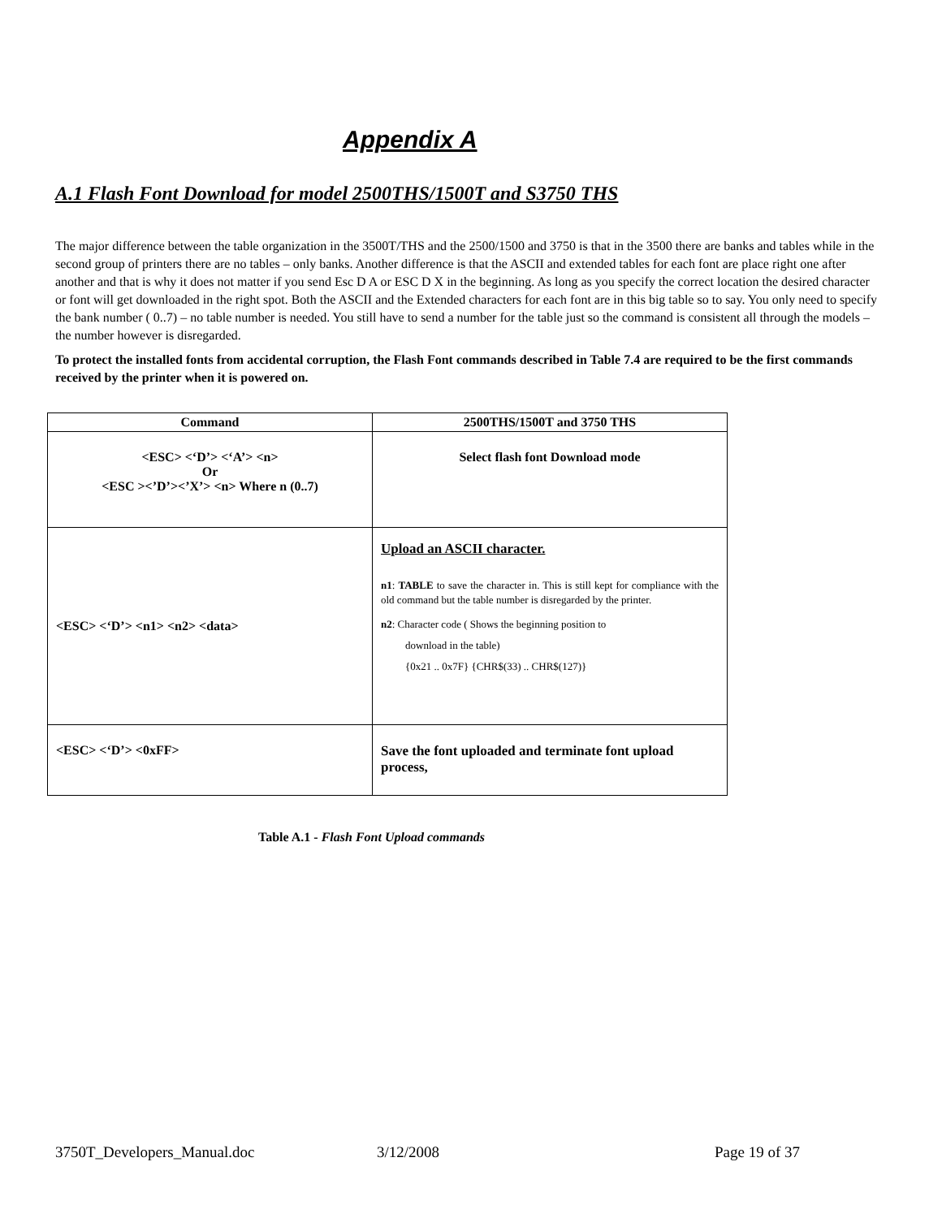Appendix A
A.1 Flash Font Download for model 2500THS/1500T and S3750 THS
The major difference between the table organization in the 3500T/THS and the 2500/1500 and 3750 is that in the 3500 there are banks and tables while in the second group of printers there are no tables – only banks. Another difference is that the ASCII and extended tables for each font are place right one after another and that is why it does not matter if you send Esc D A or ESC D X in the beginning. As long as you specify the correct location the desired character or font will get downloaded in the right spot. Both the ASCII and the Extended characters for each font are in this big table so to say. You only need to specify the bank number ( 0..7) – no table number is needed. You still have to send a number for the table just so the command is consistent all through the models – the number however is disregarded.
To protect the installed fonts from accidental corruption, the Flash Font commands described in Table 7.4 are required to be the first commands received by the printer when it is powered on.
| Command | 2500THS/1500T and 3750 THS |
| --- | --- |
| <ESC> <‘D’> <‘A’> <n> Or <ESC ><’D’><’X’> <n> Where n (0..7) | Select flash font Download mode |
| <ESC> <‘D’> <n1> <n2> <data> | Upload an ASCII character. n1 : TABLE to save the character in. This is still kept for compliance with the old command but the table number is disregarded by the printer. n2 : Character code ( Shows the beginning position to download in the table) {0x21 .. 0x7F} {CHR$(33) .. CHR$(127)} |
| <ESC> <‘D’> <0xFF> | Save the font uploaded and terminate font upload process, |
Table A.1 - Flash Font Upload commands
3750T_Developers_Manual.doc 3/12/2008 Page 19 of 37